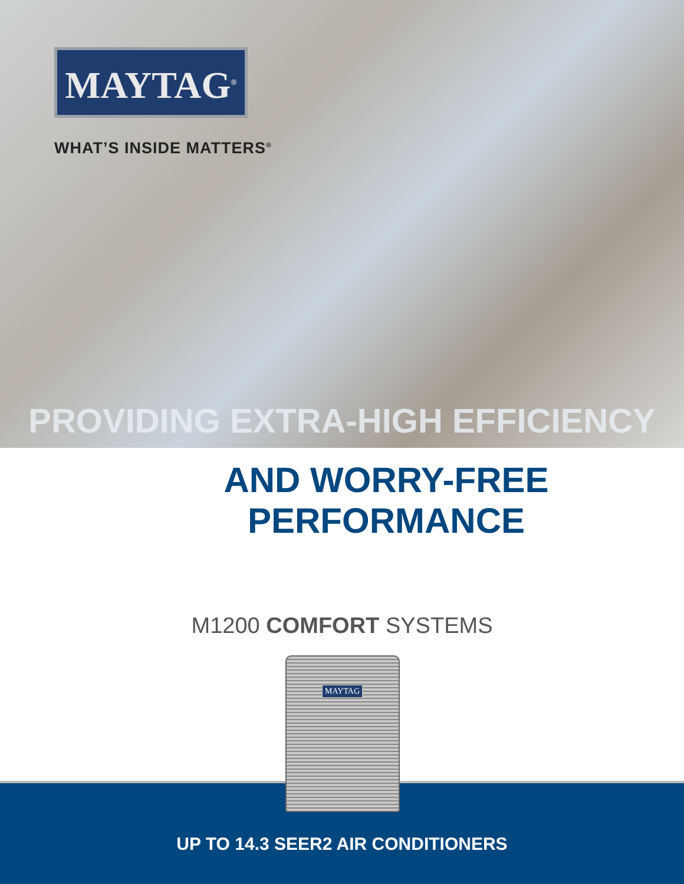MAYTAG<sup>®</sup>
WHAT’S INSIDE MATTERS<sup>®</sup>
PROVIDING EXTRA-HIGH EFFICIENCY
AND WORRY-FREE PERFORMANCE
M1200 COMFORT SYSTEMS
MAYTAG
UP TO 14.3 SEER2 AIR CONDITIONERS